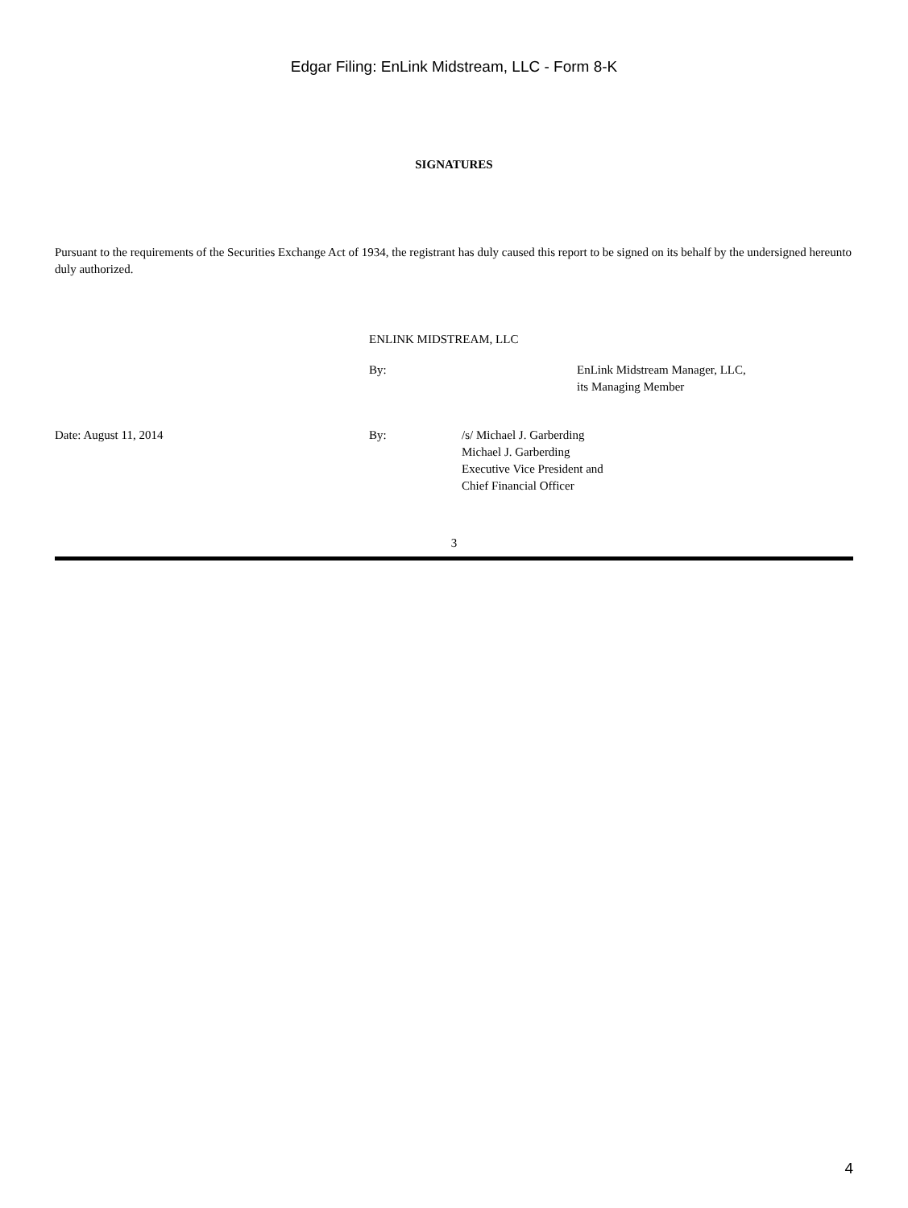Edgar Filing: EnLink Midstream, LLC - Form 8-K
SIGNATURES
Pursuant to the requirements of the Securities Exchange Act of 1934, the registrant has duly caused this report to be signed on its behalf by the undersigned hereunto duly authorized.
ENLINK MIDSTREAM, LLC
By: EnLink Midstream Manager, LLC,
its Managing Member
Date: August 11, 2014 By: /s/ Michael J. Garberding
Michael J. Garberding
Executive Vice President and
Chief Financial Officer
3
4